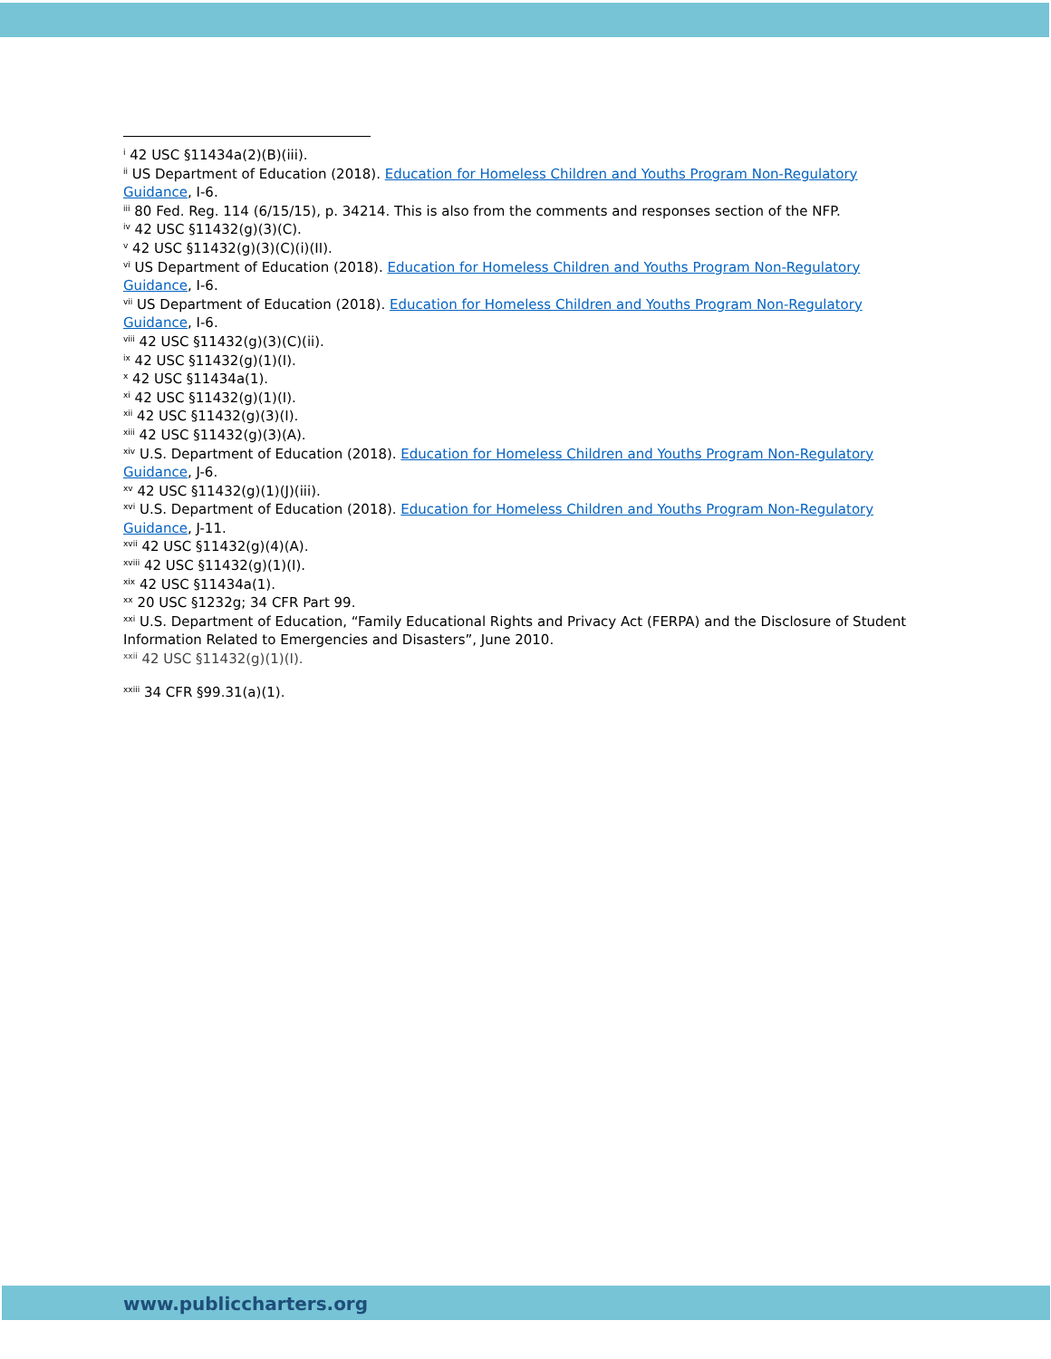<sup>i</sup> 42 USC §11434a(2)(B)(iii).
<sup>ii</sup> US Department of Education (2018). Education for Homeless Children and Youths Program Non-Regulatory Guidance, I-6.
<sup>iii</sup> 80 Fed. Reg. 114 (6/15/15), p. 34214. This is also from the comments and responses section of the NFP.
<sup>iv</sup> 42 USC §11432(g)(3)(C).
<sup>v</sup> 42 USC §11432(g)(3)(C)(i)(II).
<sup>vi</sup> US Department of Education (2018). Education for Homeless Children and Youths Program Non-Regulatory Guidance, I-6.
<sup>vii</sup> US Department of Education (2018). Education for Homeless Children and Youths Program Non-Regulatory Guidance, I-6.
<sup>viii</sup> 42 USC §11432(g)(3)(C)(ii).
<sup>ix</sup> 42 USC §11432(g)(1)(I).
<sup>x</sup> 42 USC §11434a(1).
<sup>xi</sup> 42 USC §11432(g)(1)(I).
<sup>xii</sup> 42 USC §11432(g)(3)(I).
<sup>xiii</sup> 42 USC §11432(g)(3)(A).
<sup>xiv</sup> U.S. Department of Education (2018). Education for Homeless Children and Youths Program Non-Regulatory Guidance, J-6.
<sup>xv</sup> 42 USC §11432(g)(1)(J)(iii).
<sup>xvi</sup> U.S. Department of Education (2018). Education for Homeless Children and Youths Program Non-Regulatory Guidance, J-11.
<sup>xvii</sup> 42 USC §11432(g)(4)(A).
<sup>xviii</sup> 42 USC §11432(g)(1)(I).
<sup>xix</sup> 42 USC §11434a(1).
<sup>xx</sup> 20 USC §1232g; 34 CFR Part 99.
<sup>xxi</sup> U.S. Department of Education, “Family Educational Rights and Privacy Act (FERPA) and the Disclosure of Student Information Related to Emergencies and Disasters”, June 2010.
<sup>xxii</sup> 42 USC §11432(g)(1)(I).
<sup>xxiii</sup> 34 CFR §99.31(a)(1).
www.publiccharters.org